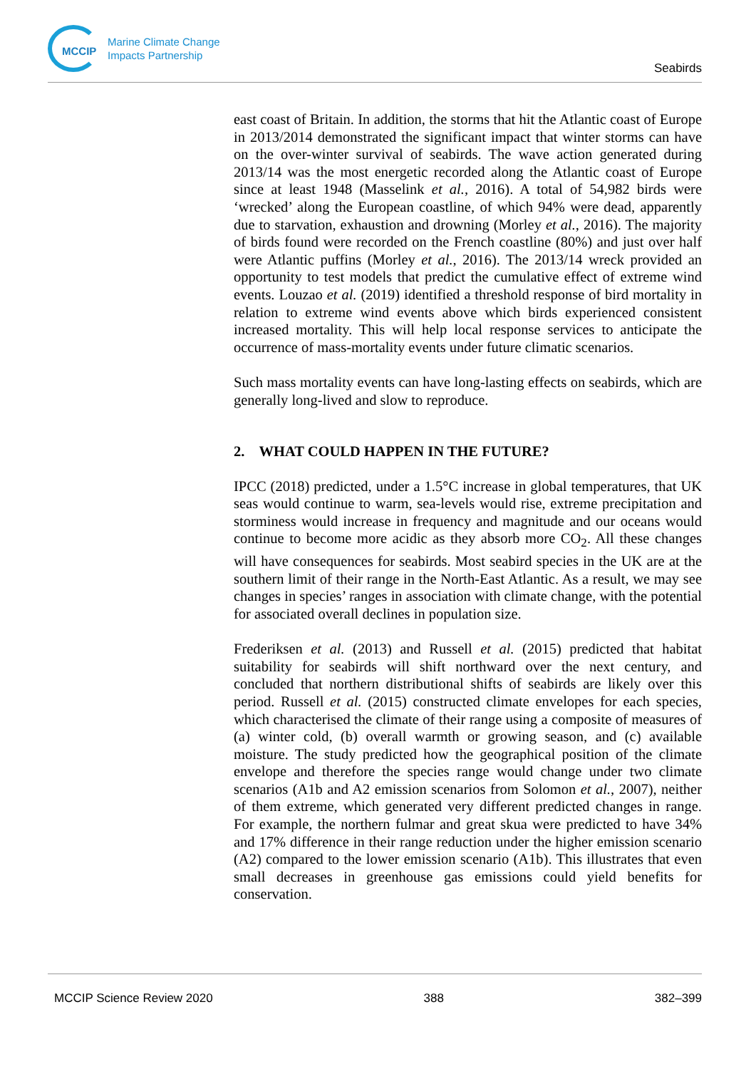MCCIP
Marine Climate Change
Impacts Partnership
Seabirds
east coast of Britain. In addition, the storms that hit the Atlantic coast of Europe in 2013/2014 demonstrated the significant impact that winter storms can have on the over-winter survival of seabirds. The wave action generated during 2013/14 was the most energetic recorded along the Atlantic coast of Europe since at least 1948 (Masselink et al., 2016). A total of 54,982 birds were ‘wrecked’ along the European coastline, of which 94% were dead, apparently due to starvation, exhaustion and drowning (Morley et al., 2016). The majority of birds found were recorded on the French coastline (80%) and just over half were Atlantic puffins (Morley et al., 2016). The 2013/14 wreck provided an opportunity to test models that predict the cumulative effect of extreme wind events. Louzao et al. (2019) identified a threshold response of bird mortality in relation to extreme wind events above which birds experienced consistent increased mortality. This will help local response services to anticipate the occurrence of mass-mortality events under future climatic scenarios.
Such mass mortality events can have long-lasting effects on seabirds, which are generally long-lived and slow to reproduce.
2. WHAT COULD HAPPEN IN THE FUTURE?
IPCC (2018) predicted, under a 1.5°C increase in global temperatures, that UK seas would continue to warm, sea-levels would rise, extreme precipitation and storminess would increase in frequency and magnitude and our oceans would continue to become more acidic as they absorb more CO<sub>2</sub>. All these changes will have consequences for seabirds. Most seabird species in the UK are at the southern limit of their range in the North-East Atlantic. As a result, we may see changes in species’ ranges in association with climate change, with the potential for associated overall declines in population size.
Frederiksen et al. (2013) and Russell et al. (2015) predicted that habitat suitability for seabirds will shift northward over the next century, and concluded that northern distributional shifts of seabirds are likely over this period. Russell et al. (2015) constructed climate envelopes for each species, which characterised the climate of their range using a composite of measures of (a) winter cold, (b) overall warmth or growing season, and (c) available moisture. The study predicted how the geographical position of the climate envelope and therefore the species range would change under two climate scenarios (A1b and A2 emission scenarios from Solomon et al., 2007), neither of them extreme, which generated very different predicted changes in range. For example, the northern fulmar and great skua were predicted to have 34% and 17% difference in their range reduction under the higher emission scenario (A2) compared to the lower emission scenario (A1b). This illustrates that even small decreases in greenhouse gas emissions could yield benefits for conservation.
MCCIP Science Review 2020 388 382–399